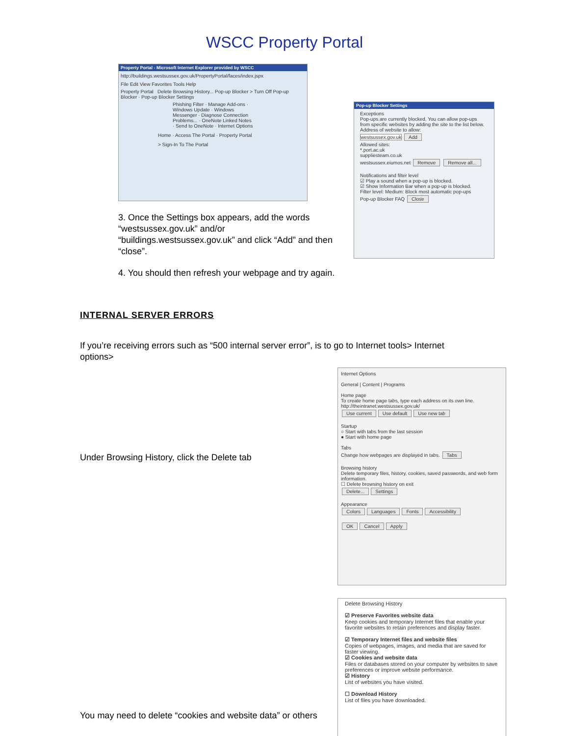WSCC Property Portal
Property Portal - Microsoft Internet Explorer provided by WSCC
http://buildings.westsussex.gov.uk/PropertyPortal/faces/index.jspx
File Edit View Favorites Tools Help
Property Portal Delete Browsing History... Pop-up Blocker > Turn Off Pop-up Blocker · Pop-up Blocker Settings
Phishing Filter · Manage Add-ons · Windows Update · Windows Messenger · Diagnose Connection Problems... · OneNote Linked Notes · Send to OneNote · Internet Options
Home · Access The Portal · Property Portal
> Sign-In To The Portal
3. Once the Settings box appears, add the words “westsussex.gov.uk” and/or “buildings.westsussex.gov.uk” and click “Add” and then “close”.
Pop-up Blocker Settings
Exceptions
Pop-ups are currently blocked. You can allow pop-ups from specific websites by adding the site to the list below.
Address of website to allow:
westsussex.gov.uk Add
Allowed sites:
*.port.ac.uk
suppliesteam.co.uk
westsussex.eiumos.net Remove Remove all...
Notifications and filter level
☑ Play a sound when a pop-up is blocked.
☑ Show Information Bar when a pop-up is blocked.
Filter level: Medium: Block most automatic pop-ups
Pop-up Blocker FAQ Close
4. You should then refresh your webpage and try again.
INTERNAL SERVER ERRORS
If you’re receiving errors such as “500 internal server error”, is to go to Internet tools> Internet options>
Under Browsing History, click the Delete tab
Internet Options
General | Content | Programs
Home page
To create home page tabs, type each address on its own line.
http://theintranet.westsussex.gov.uk/
Use current Use default Use new tab
Startup
○ Start with tabs from the last session
● Start with home page
Tabs
Change how webpages are displayed in tabs. Tabs
Browsing history
Delete temporary files, history, cookies, saved passwords, and web form information.
☐ Delete browsing history on exit
Delete... Settings
Appearance
Colors Languages Fonts Accessibility
OK Cancel Apply
You may need to delete “cookies and website data” or others
Delete Browsing History
☑ Preserve Favorites website data
Keep cookies and temporary Internet files that enable your favorite websites to retain preferences and display faster.
☑ Temporary Internet files and website files
Copies of webpages, images, and media that are saved for faster viewing.
☑ Cookies and website data
Files or databases stored on your computer by websites to save preferences or improve website performance.
☑ History
List of websites you have visited.
☐ Download History
List of files you have downloaded.